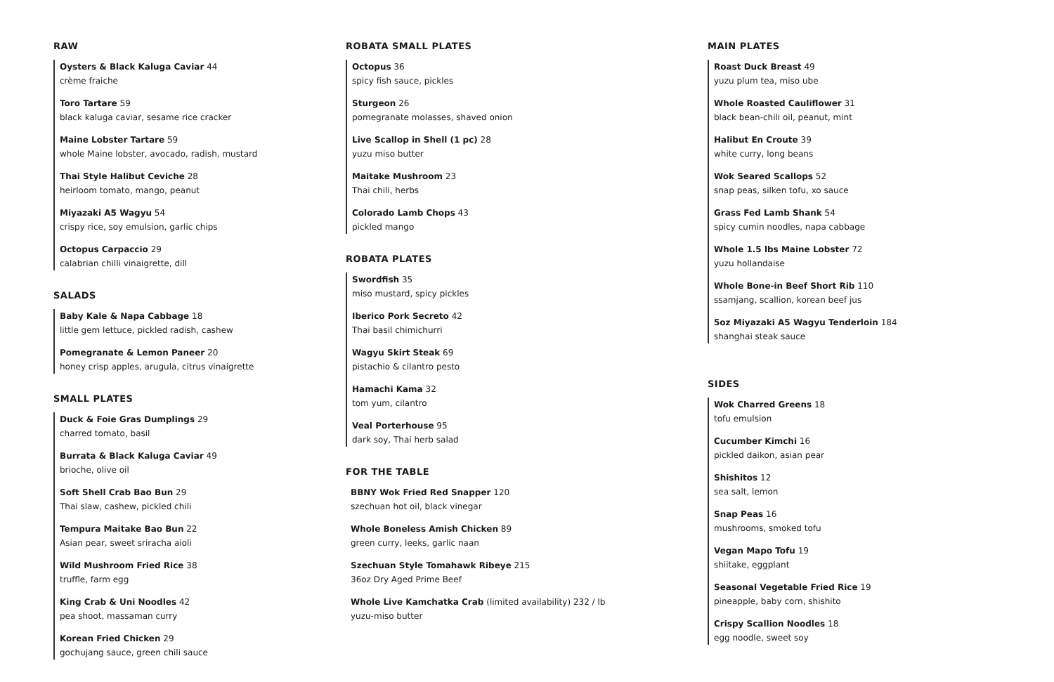RAW
Oysters & Black Kaluga Caviar 44
crème fraiche
Toro Tartare 59
black kaluga caviar, sesame rice cracker
Maine Lobster Tartare 59
whole Maine lobster, avocado, radish, mustard
Thai Style Halibut Ceviche 28
heirloom tomato, mango, peanut
Miyazaki A5 Wagyu 54
crispy rice, soy emulsion, garlic chips
Octopus Carpaccio 29
calabrian chilli vinaigrette, dill
SALADS
Baby Kale & Napa Cabbage 18
little gem lettuce, pickled radish, cashew
Pomegranate & Lemon Paneer 20
honey crisp apples, arugula, citrus vinaigrette
SMALL PLATES
Duck & Foie Gras Dumplings 29
charred tomato, basil
Burrata & Black Kaluga Caviar 49
brioche, olive oil
Soft Shell Crab Bao Bun 29
Thai slaw, cashew, pickled chili
Tempura Maitake Bao Bun 22
Asian pear, sweet sriracha aioli
Wild Mushroom Fried Rice 38
truffle, farm egg
King Crab & Uni Noodles 42
pea shoot, massaman curry
Korean Fried Chicken 29
gochujang sauce, green chili sauce
ROBATA SMALL PLATES
Octopus 36
spicy fish sauce, pickles
Sturgeon 26
pomegranate molasses, shaved onion
Live Scallop in Shell (1 pc) 28
yuzu miso butter
Maitake Mushroom 23
Thai chili, herbs
Colorado Lamb Chops 43
pickled mango
ROBATA PLATES
Swordfish 35
miso mustard, spicy pickles
Iberico Pork Secreto 42
Thai basil chimichurri
Wagyu Skirt Steak 69
pistachio & cilantro pesto
Hamachi Kama 32
tom yum, cilantro
Veal Porterhouse 95
dark soy, Thai herb salad
FOR THE TABLE
BBNY Wok Fried Red Snapper 120
szechuan hot oil, black vinegar
Whole Boneless Amish Chicken 89
green curry, leeks, garlic naan
Szechuan Style Tomahawk Ribeye 215
36oz Dry Aged Prime Beef
Whole Live Kamchatka Crab (limited availability) 232 / lb
yuzu-miso butter
MAIN PLATES
Roast Duck Breast 49
yuzu plum tea, miso ube
Whole Roasted Cauliflower 31
black bean-chili oil, peanut, mint
Halibut En Croute 39
white curry, long beans
Wok Seared Scallops 52
snap peas, silken tofu, xo sauce
Grass Fed Lamb Shank 54
spicy cumin noodles, napa cabbage
Whole 1.5 lbs Maine Lobster 72
yuzu hollandaise
Whole Bone-in Beef Short Rib 110
ssamjang, scallion, korean beef jus
5oz Miyazaki A5 Wagyu Tenderloin 184
shanghai steak sauce
SIDES
Wok Charred Greens 18
tofu emulsion
Cucumber Kimchi 16
pickled daikon, asian pear
Shishitos 12
sea salt, lemon
Snap Peas 16
mushrooms, smoked tofu
Vegan Mapo Tofu 19
shiitake, eggplant
Seasonal Vegetable Fried Rice 19
pineapple, baby corn, shishito
Crispy Scallion Noodles 18
egg noodle, sweet soy